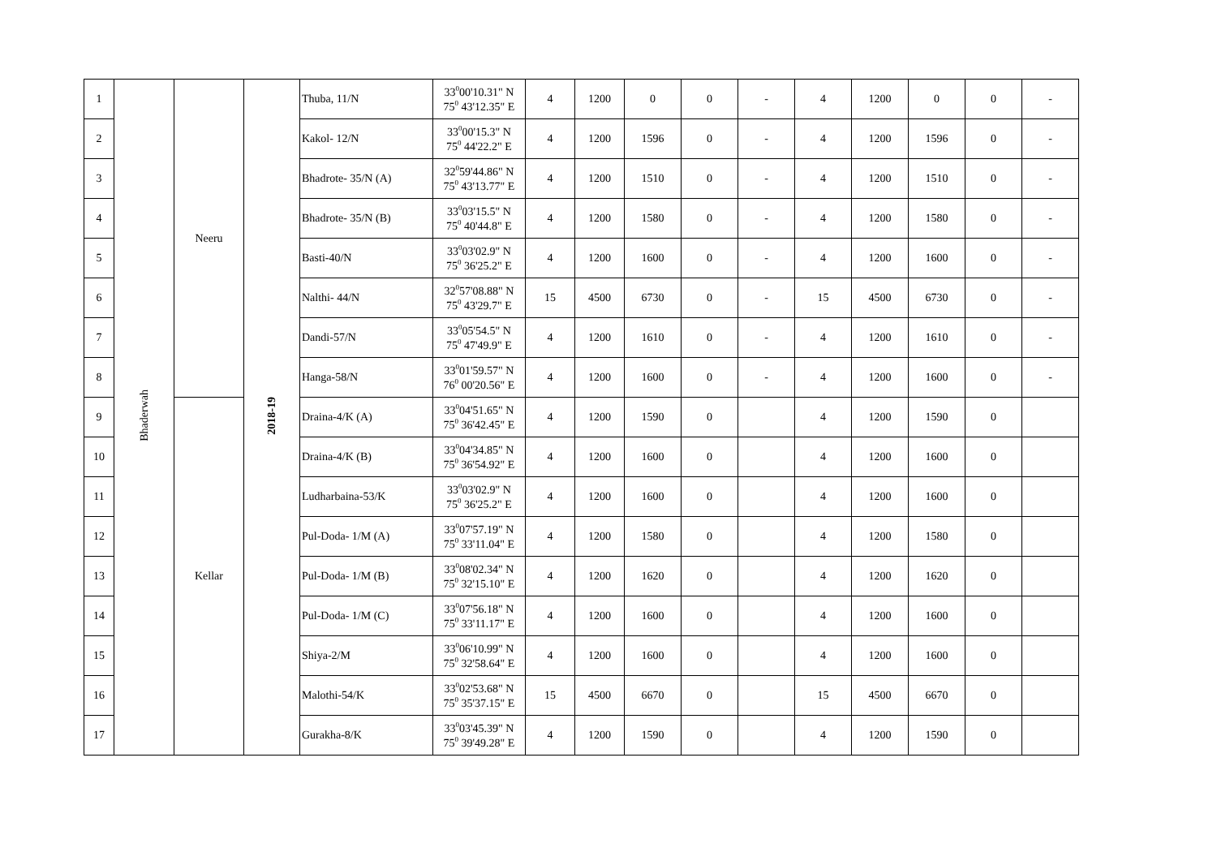| 1 | Bhaderwah | Neeru | 2018-19 | Thuba, 11/N | 33<sup>0</sup>00'10.31" N 75<sup>0</sup> 43'12.35" E | 4 | 1200 | 0 | 0 | - | 4 | 1200 | 0 | 0 | - |
| 2 | | | | Kakol- 12/N | 33<sup>0</sup>00'15.3" N 75<sup>0</sup> 44'22.2" E | 4 | 1200 | 1596 | 0 | - | 4 | 1200 | 1596 | 0 | - |
| 3 | | | | Bhadrote- 35/N (A) | 32<sup>0</sup>59'44.86" N 75<sup>0</sup> 43'13.77" E | 4 | 1200 | 1510 | 0 | - | 4 | 1200 | 1510 | 0 | - |
| 4 | | | | Bhadrote- 35/N (B) | 33<sup>0</sup>03'15.5" N 75<sup>0</sup> 40'44.8" E | 4 | 1200 | 1580 | 0 | - | 4 | 1200 | 1580 | 0 | - |
| 5 | | | | Basti-40/N | 33<sup>0</sup>03'02.9" N 75<sup>0</sup> 36'25.2" E | 4 | 1200 | 1600 | 0 | - | 4 | 1200 | 1600 | 0 | - |
| 6 | | | | Nalthi- 44/N | 32<sup>0</sup>57'08.88" N 75<sup>0</sup> 43'29.7" E | 15 | 4500 | 6730 | 0 | - | 15 | 4500 | 6730 | 0 | - |
| 7 | | | | Dandi-57/N | 33<sup>0</sup>05'54.5" N 75<sup>0</sup> 47'49.9" E | 4 | 1200 | 1610 | 0 | - | 4 | 1200 | 1610 | 0 | - |
| 8 | | | | Hanga-58/N | 33<sup>0</sup>01'59.57" N 76<sup>0</sup> 00'20.56" E | 4 | 1200 | 1600 | 0 | - | 4 | 1200 | 1600 | 0 | - |
| 9 | | Kellar | | Draina-4/K (A) | 33<sup>0</sup>04'51.65" N 75<sup>0</sup> 36'42.45" E | 4 | 1200 | 1590 | 0 | | 4 | 1200 | 1590 | 0 | |
| 10 | | | | Draina-4/K (B) | 33<sup>0</sup>04'34.85" N 75<sup>0</sup> 36'54.92" E | 4 | 1200 | 1600 | 0 | | 4 | 1200 | 1600 | 0 | |
| 11 | | | | Ludharbaina-53/K | 33<sup>0</sup>03'02.9" N 75<sup>0</sup> 36'25.2" E | 4 | 1200 | 1600 | 0 | | 4 | 1200 | 1600 | 0 | |
| 12 | | | | Pul-Doda- 1/M (A) | 33<sup>0</sup>07'57.19" N 75<sup>0</sup> 33'11.04" E | 4 | 1200 | 1580 | 0 | | 4 | 1200 | 1580 | 0 | |
| 13 | | | | Pul-Doda- 1/M (B) | 33<sup>0</sup>08'02.34" N 75<sup>0</sup> 32'15.10" E | 4 | 1200 | 1620 | 0 | | 4 | 1200 | 1620 | 0 | |
| 14 | | | | Pul-Doda- 1/M (C) | 33<sup>0</sup>07'56.18" N 75<sup>0</sup> 33'11.17" E | 4 | 1200 | 1600 | 0 | | 4 | 1200 | 1600 | 0 | |
| 15 | | | | Shiya-2/M | 33<sup>0</sup>06'10.99" N 75<sup>0</sup> 32'58.64" E | 4 | 1200 | 1600 | 0 | | 4 | 1200 | 1600 | 0 | |
| 16 | | | | Malothi-54/K | 33<sup>0</sup>02'53.68" N 75<sup>0</sup> 35'37.15" E | 15 | 4500 | 6670 | 0 | | 15 | 4500 | 6670 | 0 | |
| 17 | | | | Gurakha-8/K | 33<sup>0</sup>03'45.39" N 75<sup>0</sup> 39'49.28" E | 4 | 1200 | 1590 | 0 | | 4 | 1200 | 1590 | 0 | |